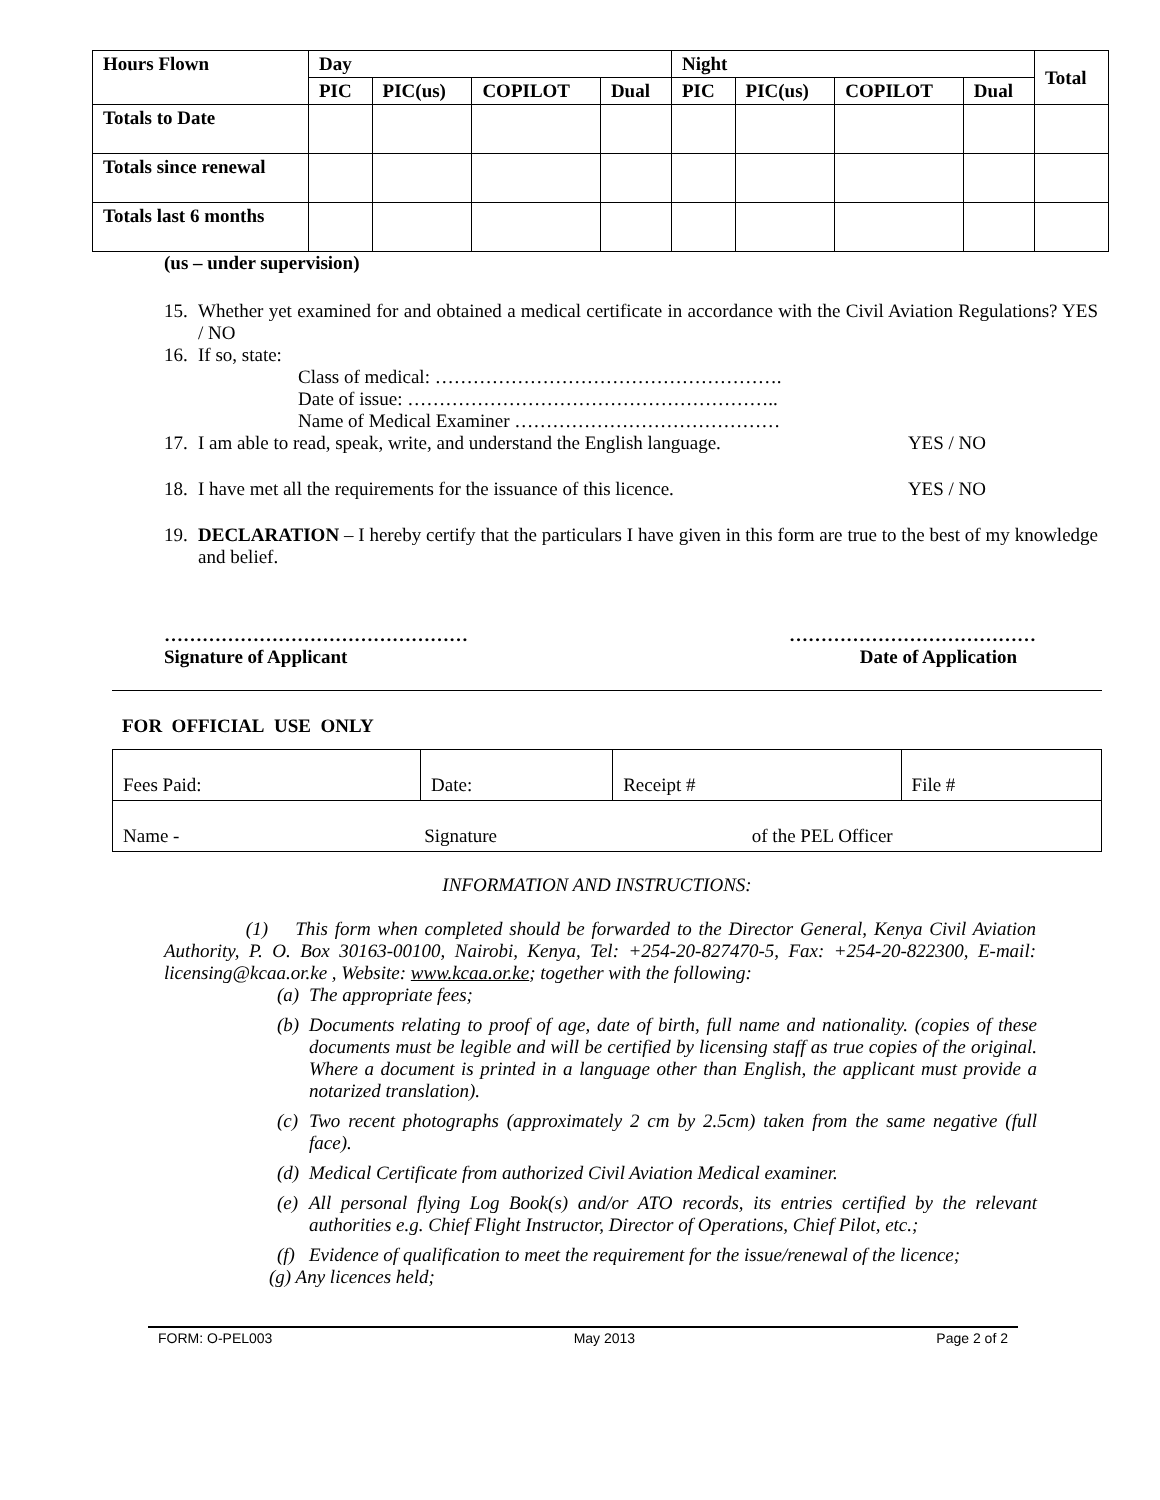| Hours Flown | Day | | | | Night | | | | Total |
| | PIC | PIC(us) | COPILOT | Dual | PIC | PIC(us) | COPILOT | Dual | |
| Totals to Date | | | | | | | | | |
| Totals since renewal | | | | | | | | | |
| Totals last 6 months | | | | | | | | | |
(us – under supervision)
15. Whether yet examined for and obtained a medical certificate in accordance with the Civil Aviation Regulations? YES / NO
16. If so, state:
Class of medical: ……………………………………………….
Date of issue: …………………………………………………..
Name of Medical Examiner ……………………………………
17. I am able to read, speak, write, and understand the English language. YES / NO
18. I have met all the requirements for the issuance of this licence. YES / NO
19. DECLARATION – I hereby certify that the particulars I have given in this form are true to the best of my knowledge and belief.
…………………………………………
Signature of Applicant …………………………………
Date of Application
FOR OFFICIAL USE ONLY
| Fees Paid: | Date: | Receipt # | File # |
| Name - Signature of the PEL Officer | | | |
INFORMATION AND INSTRUCTIONS:
(1) This form when completed should be forwarded to the Director General, Kenya Civil Aviation Authority, P. O. Box 30163-00100, Nairobi, Kenya, Tel: +254-20-827470-5, Fax: +254-20-822300, E-mail: licensing@kcaa.or.ke , Website: www.kcaa.or.ke; together with the following:
(a)
The appropriate fees;
(b)
Documents relating to proof of age, date of birth, full name and nationality. (copies of these documents must be legible and will be certified by licensing staff as true copies of the original. Where a document is printed in a language other than English, the applicant must provide a notarized translation).
(c)
Two recent photographs (approximately 2 cm by 2.5cm) taken from the same negative (full face).
(d)
Medical Certificate from authorized Civil Aviation Medical examiner.
(e)
All personal flying Log Book(s) and/or ATO records, its entries certified by the relevant authorities e.g. Chief Flight Instructor, Director of Operations, Chief Pilot, etc.;
(f)
Evidence of qualification to meet the requirement for the issue/renewal of the licence;
(g) Any licences held;
FORM: O-PEL003 May 2013 Page 2 of 2